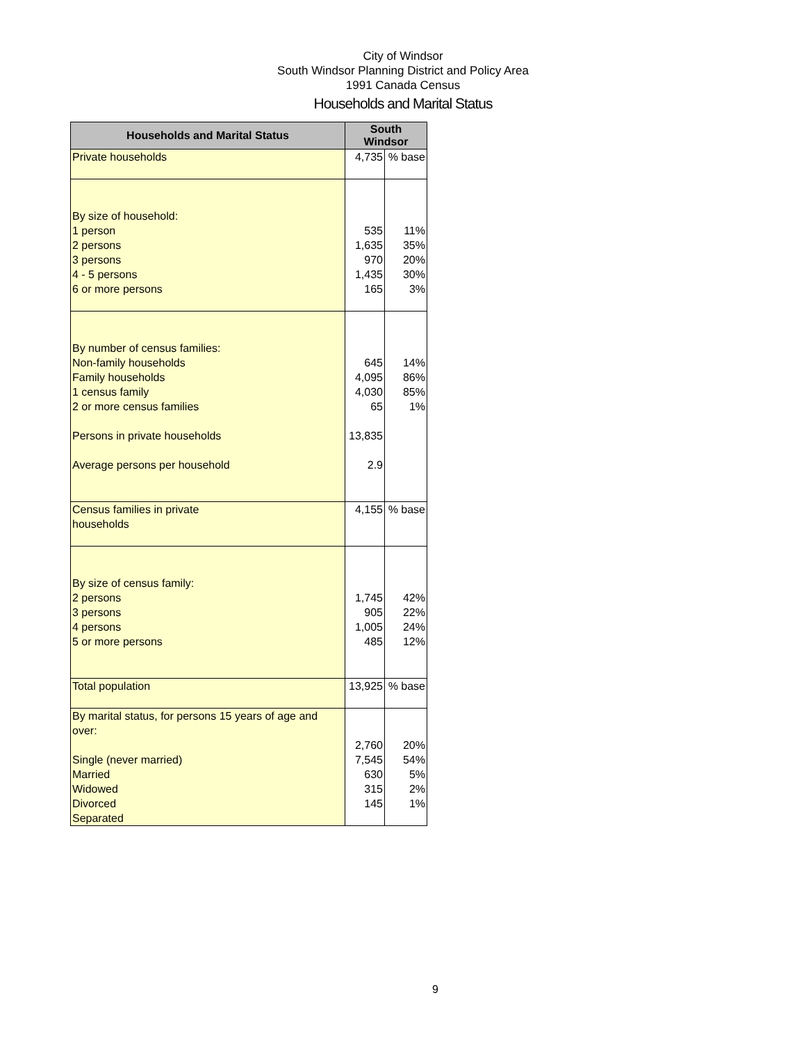City of Windsor
South Windsor Planning District and Policy Area
1991 Canada Census
Households and Marital Status
| Households and Marital Status | South Windsor | |
| --- | --- | --- |
| Private households | 4,735 | % base |
| By size of household: 1 person 2 persons 3 persons 4 - 5 persons 6 or more persons | 535 1,635 970 1,435 165 | 11% 35% 20% 30% 3% |
| By number of census families: Non-family households Family households 1 census family 2 or more census families Persons in private households Average persons per household | 645 4,095 4,030 65 13,835 2.9 | 14% 86% 85% 1% |
| Census families in private households | 4,155 | % base |
| By size of census family: 2 persons 3 persons 4 persons 5 or more persons | 1,745 905 1,005 485 | 42% 22% 24% 12% |
| Total population | 13,925 | % base |
| By marital status, for persons 15 years of age and over: Single (never married) Married Widowed Divorced Separated | 2,760 7,545 630 315 145 | 20% 54% 5% 2% 1% |
9